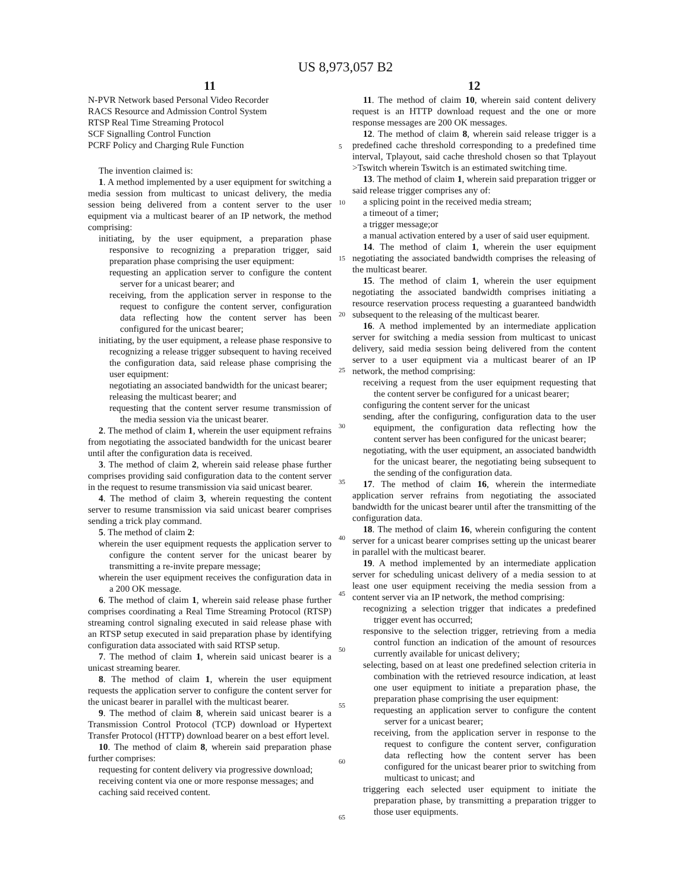US 8,973,057 B2
11
N-PVR Network based Personal Video Recorder
RACS Resource and Admission Control System
RTSP Real Time Streaming Protocol
SCF Signalling Control Function
PCRF Policy and Charging Rule Function
The invention claimed is:
1. A method implemented by a user equipment for switching a media session from multicast to unicast delivery, the media session being delivered from a content server to the user equipment via a multicast bearer of an IP network, the method comprising:
initiating, by the user equipment, a preparation phase responsive to recognizing a preparation trigger, said preparation phase comprising the user equipment:
requesting an application server to configure the content server for a unicast bearer; and
receiving, from the application server in response to the request to configure the content server, configuration data reflecting how the content server has been configured for the unicast bearer;
initiating, by the user equipment, a release phase responsive to recognizing a release trigger subsequent to having received the configuration data, said release phase comprising the user equipment:
negotiating an associated bandwidth for the unicast bearer;
releasing the multicast bearer; and
requesting that the content server resume transmission of the media session via the unicast bearer.
2. The method of claim 1, wherein the user equipment refrains from negotiating the associated bandwidth for the unicast bearer until after the configuration data is received.
3. The method of claim 2, wherein said release phase further comprises providing said configuration data to the content server in the request to resume transmission via said unicast bearer.
4. The method of claim 3, wherein requesting the content server to resume transmission via said unicast bearer comprises sending a trick play command.
5. The method of claim 2:
wherein the user equipment requests the application server to configure the content server for the unicast bearer by transmitting a re-invite prepare message;
wherein the user equipment receives the configuration data in a 200 OK message.
6. The method of claim 1, wherein said release phase further comprises coordinating a Real Time Streaming Protocol (RTSP) streaming control signaling executed in said release phase with an RTSP setup executed in said preparation phase by identifying configuration data associated with said RTSP setup.
7. The method of claim 1, wherein said unicast bearer is a unicast streaming bearer.
8. The method of claim 1, wherein the user equipment requests the application server to configure the content server for the unicast bearer in parallel with the multicast bearer.
9. The method of claim 8, wherein said unicast bearer is a Transmission Control Protocol (TCP) download or Hypertext Transfer Protocol (HTTP) download bearer on a best effort level.
10. The method of claim 8, wherein said preparation phase further comprises:
requesting for content delivery via progressive download;
receiving content via one or more response messages; and
caching said received content.
12
11. The method of claim 10, wherein said content delivery request is an HTTP download request and the one or more response messages are 200 OK messages.
12. The method of claim 8, wherein said release trigger is a predefined cache threshold corresponding to a predefined time interval, Tplayout, said cache threshold chosen so that Tplayout >Tswitch wherein Tswitch is an estimated switching time.
13. The method of claim 1, wherein said preparation trigger or said release trigger comprises any of:
a splicing point in the received media stream;
a timeout of a timer;
a trigger message;or
a manual activation entered by a user of said user equipment.
14. The method of claim 1, wherein the user equipment negotiating the associated bandwidth comprises the releasing of the multicast bearer.
15. The method of claim 1, wherein the user equipment negotiating the associated bandwidth comprises initiating a resource reservation process requesting a guaranteed bandwidth subsequent to the releasing of the multicast bearer.
16. A method implemented by an intermediate application server for switching a media session from multicast to unicast delivery, said media session being delivered from the content server to a user equipment via a multicast bearer of an IP network, the method comprising:
receiving a request from the user equipment requesting that the content server be configured for a unicast bearer;
configuring the content server for the unicast
sending, after the configuring, configuration data to the user equipment, the configuration data reflecting how the content server has been configured for the unicast bearer;
negotiating, with the user equipment, an associated bandwidth for the unicast bearer, the negotiating being subsequent to the sending of the configuration data.
17. The method of claim 16, wherein the intermediate application server refrains from negotiating the associated bandwidth for the unicast bearer until after the transmitting of the configuration data.
18. The method of claim 16, wherein configuring the content server for a unicast bearer comprises setting up the unicast bearer in parallel with the multicast bearer.
19. A method implemented by an intermediate application server for scheduling unicast delivery of a media session to at least one user equipment receiving the media session from a content server via an IP network, the method comprising:
recognizing a selection trigger that indicates a predefined trigger event has occurred;
responsive to the selection trigger, retrieving from a media control function an indication of the amount of resources currently available for unicast delivery;
selecting, based on at least one predefined selection criteria in combination with the retrieved resource indication, at least one user equipment to initiate a preparation phase, the preparation phase comprising the user equipment:
requesting an application server to configure the content server for a unicast bearer;
receiving, from the application server in response to the request to configure the content server, configuration data reflecting how the content server has been configured for the unicast bearer prior to switching from multicast to unicast; and
triggering each selected user equipment to initiate the preparation phase, by transmitting a preparation trigger to those user equipments.
5
10
15
20
25
30
35
40
45
50
55
60
65